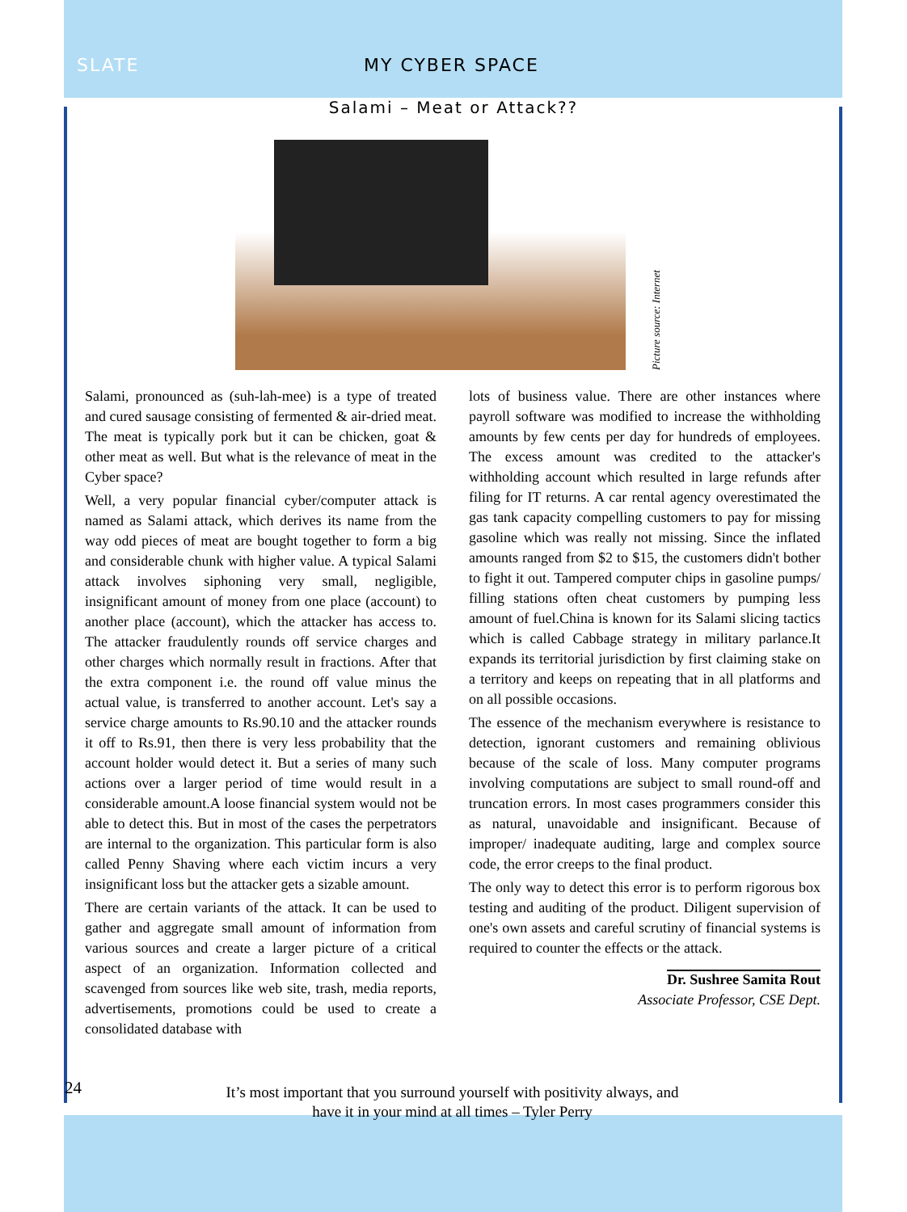SLATE MY CYBER SPACE
Salami – Meat or Attack??
Picture source: Internet
Salami, pronounced as (suh-lah-mee) is a type of treated and cured sausage consisting of fermented & air-dried meat. The meat is typically pork but it can be chicken, goat & other meat as well. But what is the relevance of meat in the Cyber space?
Well, a very popular financial cyber/computer attack is named as Salami attack, which derives its name from the way odd pieces of meat are bought together to form a big and considerable chunk with higher value. A typical Salami attack involves siphoning very small, negligible, insignificant amount of money from one place (account) to another place (account), which the attacker has access to. The attacker fraudulently rounds off service charges and other charges which normally result in fractions. After that the extra component i.e. the round off value minus the actual value, is transferred to another account. Let's say a service charge amounts to Rs.90.10 and the attacker rounds it off to Rs.91, then there is very less probability that the account holder would detect it. But a series of many such actions over a larger period of time would result in a considerable amount.A loose financial system would not be able to detect this. But in most of the cases the perpetrators are internal to the organization. This particular form is also called Penny Shaving where each victim incurs a very insignificant loss but the attacker gets a sizable amount.
There are certain variants of the attack. It can be used to gather and aggregate small amount of information from various sources and create a larger picture of a critical aspect of an organization. Information collected and scavenged from sources like web site, trash, media reports, advertisements, promotions could be used to create a consolidated database with
lots of business value. There are other instances where payroll software was modified to increase the withholding amounts by few cents per day for hundreds of employees. The excess amount was credited to the attacker's withholding account which resulted in large refunds after filing for IT returns. A car rental agency overestimated the gas tank capacity compelling customers to pay for missing gasoline which was really not missing. Since the inflated amounts ranged from $2 to $15, the customers didn't bother to fight it out. Tampered computer chips in gasoline pumps/ filling stations often cheat customers by pumping less amount of fuel.China is known for its Salami slicing tactics which is called Cabbage strategy in military parlance.It expands its territorial jurisdiction by first claiming stake on a territory and keeps on repeating that in all platforms and on all possible occasions.
The essence of the mechanism everywhere is resistance to detection, ignorant customers and remaining oblivious because of the scale of loss. Many computer programs involving computations are subject to small round-off and truncation errors. In most cases programmers consider this as natural, unavoidable and insignificant. Because of improper/ inadequate auditing, large and complex source code, the error creeps to the final product.
The only way to detect this error is to perform rigorous box testing and auditing of the product. Diligent supervision of one's own assets and careful scrutiny of financial systems is required to counter the effects or the attack.
Dr. Sushree Samita Rout
Associate Professor, CSE Dept.
24
It’s most important that you surround yourself with positivity always, and have it in your mind at all times – Tyler Perry